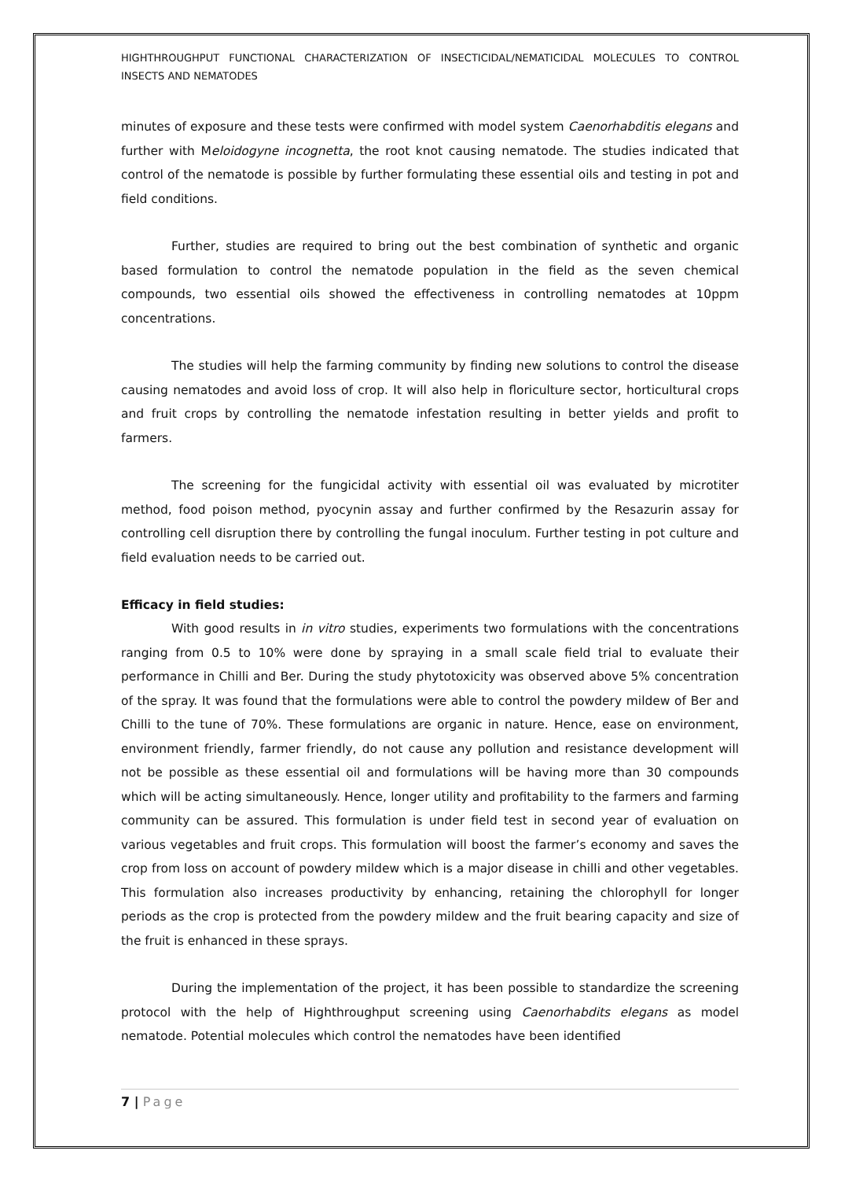HIGHTHROUGHPUT FUNCTIONAL CHARACTERIZATION OF INSECTICIDAL/NEMATICIDAL MOLECULES TO CONTROL INSECTS AND NEMATODES
minutes of exposure and these tests were confirmed with model system Caenorhabditis elegans and further with Meloidogyne incognetta, the root knot causing nematode. The studies indicated that control of the nematode is possible by further formulating these essential oils and testing in pot and field conditions.
Further, studies are required to bring out the best combination of synthetic and organic based formulation to control the nematode population in the field as the seven chemical compounds, two essential oils showed the effectiveness in controlling nematodes at 10ppm concentrations.
The studies will help the farming community by finding new solutions to control the disease causing nematodes and avoid loss of crop. It will also help in floriculture sector, horticultural crops and fruit crops by controlling the nematode infestation resulting in better yields and profit to farmers.
The screening for the fungicidal activity with essential oil was evaluated by microtiter method, food poison method, pyocynin assay and further confirmed by the Resazurin assay for controlling cell disruption there by controlling the fungal inoculum. Further testing in pot culture and field evaluation needs to be carried out.
Efficacy in field studies:
With good results in in vitro studies, experiments two formulations with the concentrations ranging from 0.5 to 10% were done by spraying in a small scale field trial to evaluate their performance in Chilli and Ber. During the study phytotoxicity was observed above 5% concentration of the spray. It was found that the formulations were able to control the powdery mildew of Ber and Chilli to the tune of 70%. These formulations are organic in nature. Hence, ease on environment, environment friendly, farmer friendly, do not cause any pollution and resistance development will not be possible as these essential oil and formulations will be having more than 30 compounds which will be acting simultaneously. Hence, longer utility and profitability to the farmers and farming community can be assured. This formulation is under field test in second year of evaluation on various vegetables and fruit crops. This formulation will boost the farmer’s economy and saves the crop from loss on account of powdery mildew which is a major disease in chilli and other vegetables. This formulation also increases productivity by enhancing, retaining the chlorophyll for longer periods as the crop is protected from the powdery mildew and the fruit bearing capacity and size of the fruit is enhanced in these sprays.
During the implementation of the project, it has been possible to standardize the screening protocol with the help of Highthroughput screening using Caenorhabdits elegans as model nematode. Potential molecules which control the nematodes have been identified
7 | Page